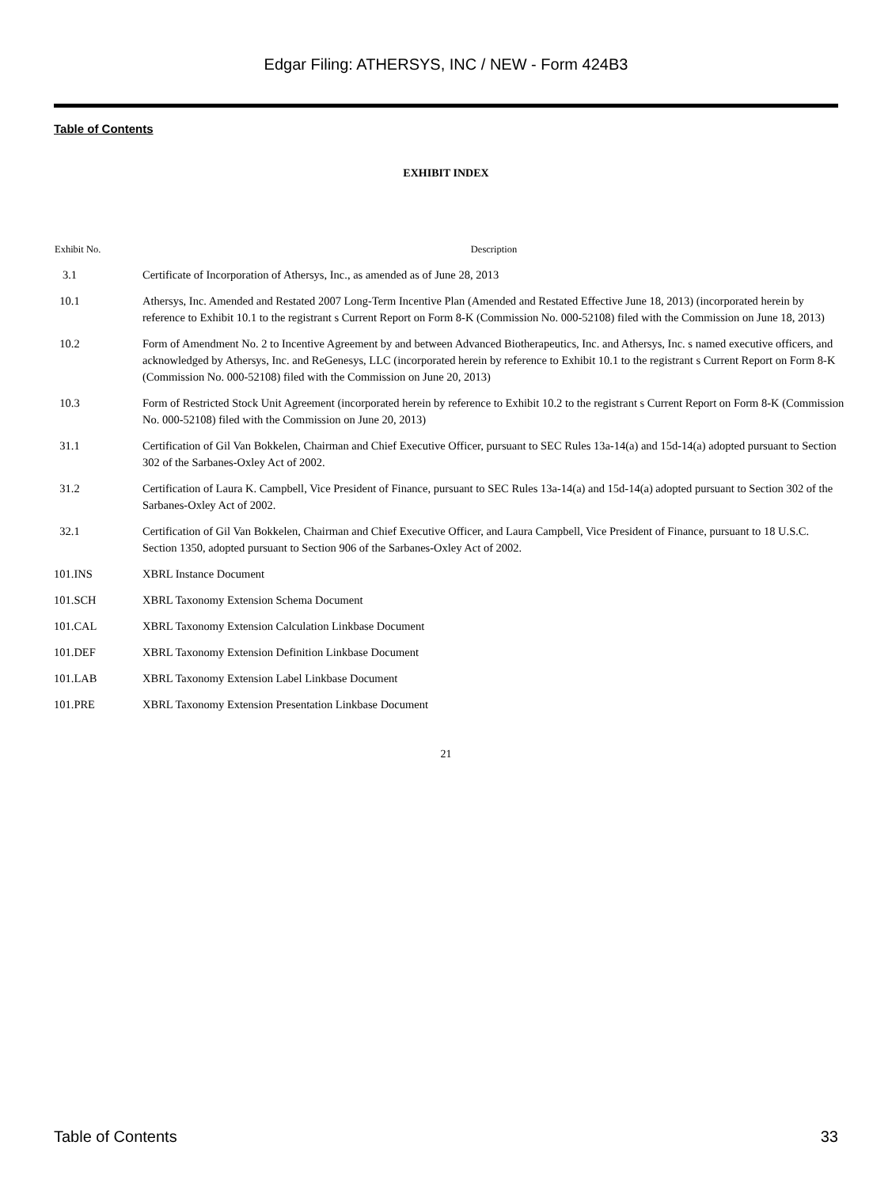Edgar Filing: ATHERSYS, INC / NEW - Form 424B3
Table of Contents
EXHIBIT INDEX
| Exhibit No. | Description |
| --- | --- |
| 3.1 | Certificate of Incorporation of Athersys, Inc., as amended as of June 28, 2013 |
| 10.1 | Athersys, Inc. Amended and Restated 2007 Long-Term Incentive Plan (Amended and Restated Effective June 18, 2013) (incorporated herein by reference to Exhibit 10.1 to the registrant s Current Report on Form 8-K (Commission No. 000-52108) filed with the Commission on June 18, 2013) |
| 10.2 | Form of Amendment No. 2 to Incentive Agreement by and between Advanced Biotherapeutics, Inc. and Athersys, Inc. s named executive officers, and acknowledged by Athersys, Inc. and ReGenesys, LLC (incorporated herein by reference to Exhibit 10.1 to the registrant s Current Report on Form 8-K (Commission No. 000-52108) filed with the Commission on June 20, 2013) |
| 10.3 | Form of Restricted Stock Unit Agreement (incorporated herein by reference to Exhibit 10.2 to the registrant s Current Report on Form 8-K (Commission No. 000-52108) filed with the Commission on June 20, 2013) |
| 31.1 | Certification of Gil Van Bokkelen, Chairman and Chief Executive Officer, pursuant to SEC Rules 13a-14(a) and 15d-14(a) adopted pursuant to Section 302 of the Sarbanes-Oxley Act of 2002. |
| 31.2 | Certification of Laura K. Campbell, Vice President of Finance, pursuant to SEC Rules 13a-14(a) and 15d-14(a) adopted pursuant to Section 302 of the Sarbanes-Oxley Act of 2002. |
| 32.1 | Certification of Gil Van Bokkelen, Chairman and Chief Executive Officer, and Laura Campbell, Vice President of Finance, pursuant to 18 U.S.C. Section 1350, adopted pursuant to Section 906 of the Sarbanes-Oxley Act of 2002. |
| 101.INS | XBRL Instance Document |
| 101.SCH | XBRL Taxonomy Extension Schema Document |
| 101.CAL | XBRL Taxonomy Extension Calculation Linkbase Document |
| 101.DEF | XBRL Taxonomy Extension Definition Linkbase Document |
| 101.LAB | XBRL Taxonomy Extension Label Linkbase Document |
| 101.PRE | XBRL Taxonomy Extension Presentation Linkbase Document |
21
Table of Contents 33